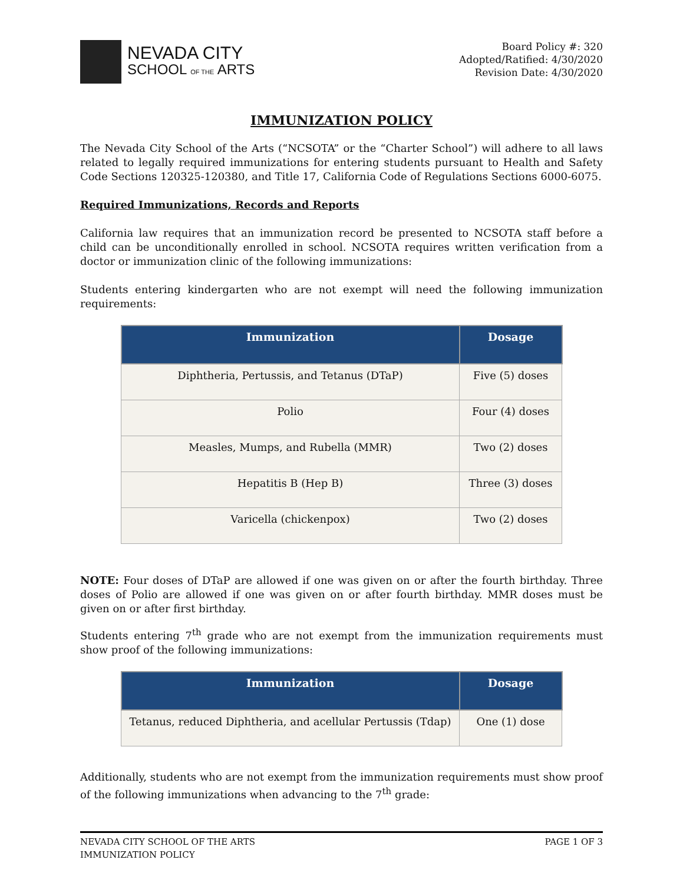NEVADA CITY
SCHOOL OF THE ARTS
Board Policy #: 320
Adopted/Ratified: 4/30/2020
Revision Date: 4/30/2020
IMMUNIZATION POLICY
The Nevada City School of the Arts (“NCSOTA” or the “Charter School”) will adhere to all laws related to legally required immunizations for entering students pursuant to Health and Safety Code Sections 120325-120380, and Title 17, California Code of Regulations Sections 6000-6075.
Required Immunizations, Records and Reports
California law requires that an immunization record be presented to NCSOTA staff before a child can be unconditionally enrolled in school. NCSOTA requires written verification from a doctor or immunization clinic of the following immunizations:
Students entering kindergarten who are not exempt will need the following immunization requirements:
| Immunization | Dosage |
| --- | --- |
| Diphtheria, Pertussis, and Tetanus (DTaP) | Five (5) doses |
| Polio | Four (4) doses |
| Measles, Mumps, and Rubella (MMR) | Two (2) doses |
| Hepatitis B (Hep B) | Three (3) doses |
| Varicella (chickenpox) | Two (2) doses |
NOTE: Four doses of DTaP are allowed if one was given on or after the fourth birthday. Three doses of Polio are allowed if one was given on or after fourth birthday. MMR doses must be given on or after first birthday.
Students entering 7<sup>th</sup> grade who are not exempt from the immunization requirements must show proof of the following immunizations:
| Immunization | Dosage |
| --- | --- |
| Tetanus, reduced Diphtheria, and acellular Pertussis (Tdap) | One (1) dose |
Additionally, students who are not exempt from the immunization requirements must show proof of the following immunizations when advancing to the 7<sup>th</sup> grade:
NEVADA CITY SCHOOL OF THE ARTS
IMMUNIZATION POLICY
PAGE 1 OF 3